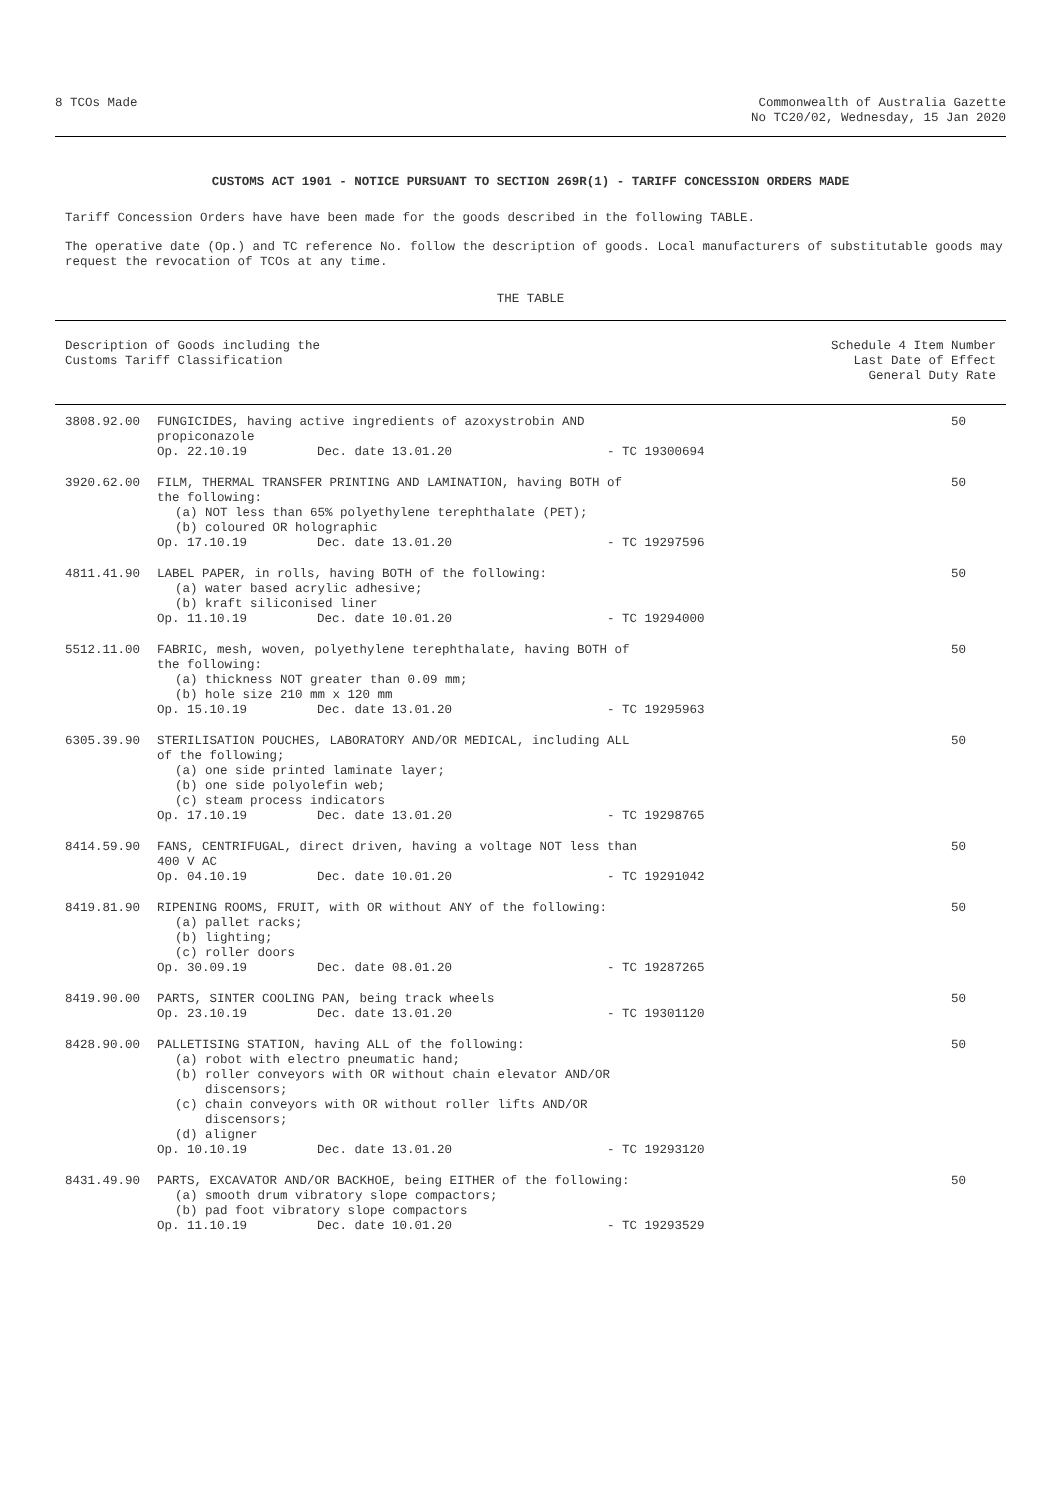8 TCOs Made Commonwealth of Australia Gazette
No TC20/02, Wednesday, 15 Jan 2020
CUSTOMS ACT 1901 - NOTICE PURSUANT TO SECTION 269R(1) - TARIFF CONCESSION ORDERS MADE
Tariff Concession Orders have have been made for the goods described in the following TABLE.
The operative date (Op.) and TC reference No. follow the description of goods. Local manufacturers of substitutable goods may request the revocation of TCOs at any time.
THE TABLE
| Description of Goods including the Customs Tariff Classification | | Schedule 4 Item Number Last Date of Effect General Duty Rate |
| --- | --- | --- |
| 3808.92.00 | FUNGICIDES, having active ingredients of azoxystrobin AND propiconazole Op. 22.10.19 Dec. date 13.01.20 - TC 19300694 | 50 |
| 3920.62.00 | FILM, THERMAL TRANSFER PRINTING AND LAMINATION, having BOTH of the following: (a) NOT less than 65% polyethylene terephthalate (PET); (b) coloured OR holographic Op. 17.10.19 Dec. date 13.01.20 - TC 19297596 | 50 |
| 4811.41.90 | LABEL PAPER, in rolls, having BOTH of the following: (a) water based acrylic adhesive; (b) kraft siliconised liner Op. 11.10.19 Dec. date 10.01.20 - TC 19294000 | 50 |
| 5512.11.00 | FABRIC, mesh, woven, polyethylene terephthalate, having BOTH of the following: (a) thickness NOT greater than 0.09 mm; (b) hole size 210 mm x 120 mm Op. 15.10.19 Dec. date 13.01.20 - TC 19295963 | 50 |
| 6305.39.90 | STERILISATION POUCHES, LABORATORY AND/OR MEDICAL, including ALL of the following; (a) one side printed laminate layer; (b) one side polyolefin web; (c) steam process indicators Op. 17.10.19 Dec. date 13.01.20 - TC 19298765 | 50 |
| 8414.59.90 | FANS, CENTRIFUGAL, direct driven, having a voltage NOT less than 400 V AC Op. 04.10.19 Dec. date 10.01.20 - TC 19291042 | 50 |
| 8419.81.90 | RIPENING ROOMS, FRUIT, with OR without ANY of the following: (a) pallet racks; (b) lighting; (c) roller doors Op. 30.09.19 Dec. date 08.01.20 - TC 19287265 | 50 |
| 8419.90.00 | PARTS, SINTER COOLING PAN, being track wheels Op. 23.10.19 Dec. date 13.01.20 - TC 19301120 | 50 |
| 8428.90.00 | PALLETISING STATION, having ALL of the following: (a) robot with electro pneumatic hand; (b) roller conveyors with OR without chain elevator AND/OR discensors; (c) chain conveyors with OR without roller lifts AND/OR discensors; (d) aligner Op. 10.10.19 Dec. date 13.01.20 - TC 19293120 | 50 |
| 8431.49.90 | PARTS, EXCAVATOR AND/OR BACKHOE, being EITHER of the following: (a) smooth drum vibratory slope compactors; (b) pad foot vibratory slope compactors Op. 11.10.19 Dec. date 10.01.20 - TC 19293529 | 50 |